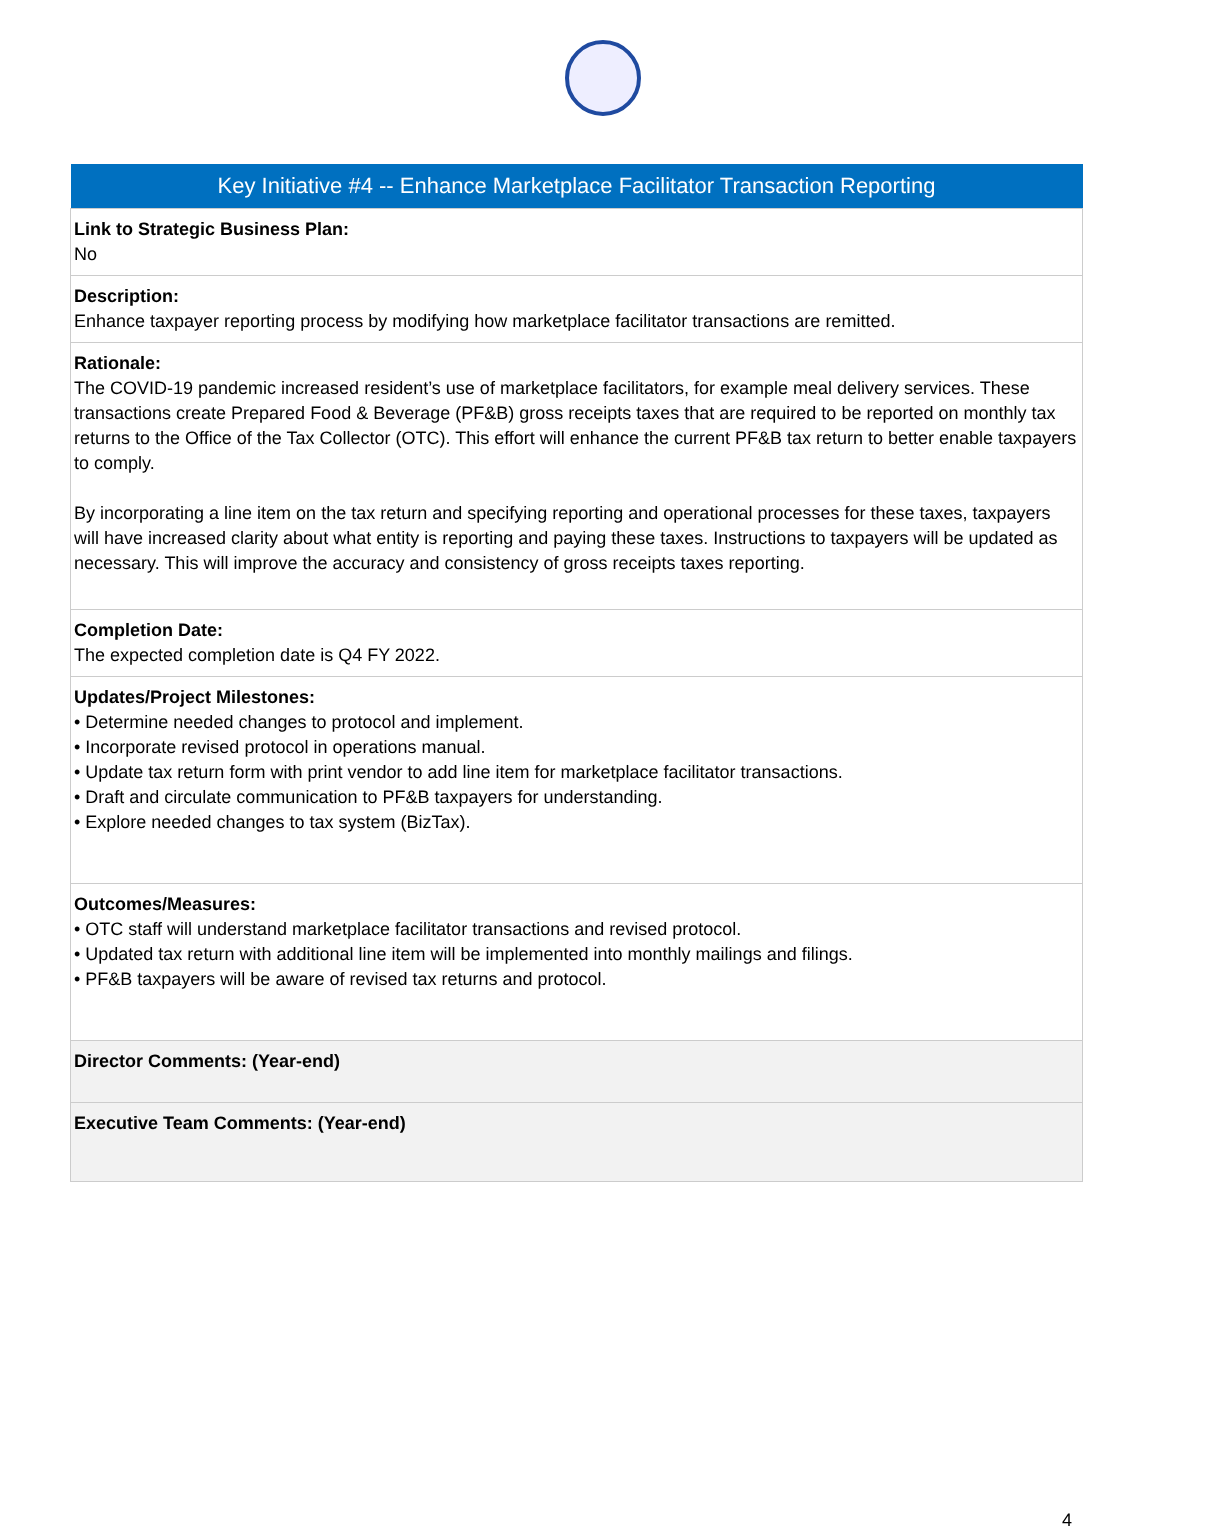| Key Initiative #4 -- Enhance Marketplace Facilitator Transaction Reporting |
| --- |
| Link to Strategic Business Plan: No |
| Description: Enhance taxpayer reporting process by modifying how marketplace facilitator transactions are remitted. |
| Rationale: The COVID-19 pandemic increased resident’s use of marketplace facilitators, for example meal delivery services. These transactions create Prepared Food & Beverage (PF&B) gross receipts taxes that are required to be reported on monthly tax returns to the Office of the Tax Collector (OTC). This effort will enhance the current PF&B tax return to better enable taxpayers to comply. By incorporating a line item on the tax return and specifying reporting and operational processes for these taxes, taxpayers will have increased clarity about what entity is reporting and paying these taxes. Instructions to taxpayers will be updated as necessary. This will improve the accuracy and consistency of gross receipts taxes reporting. |
| Completion Date: The expected completion date is Q4 FY 2022. |
| Updates/Project Milestones: • Determine needed changes to protocol and implement. • Incorporate revised protocol in operations manual. • Update tax return form with print vendor to add line item for marketplace facilitator transactions. • Draft and circulate communication to PF&B taxpayers for understanding. • Explore needed changes to tax system (BizTax). |
| Outcomes/Measures: • OTC staff will understand marketplace facilitator transactions and revised protocol. • Updated tax return with additional line item will be implemented into monthly mailings and filings. • PF&B taxpayers will be aware of revised tax returns and protocol. |
| Director Comments: (Year-end) |
| Executive Team Comments: (Year-end) |
4